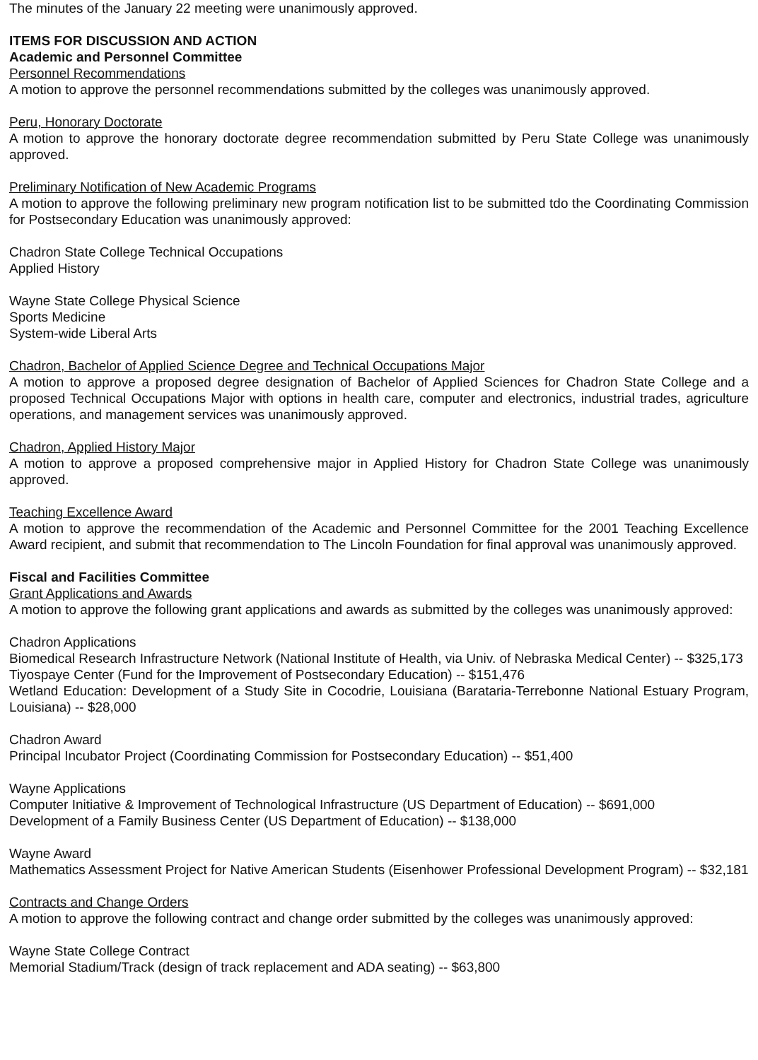The minutes of the January 22 meeting were unanimously approved.
ITEMS FOR DISCUSSION AND ACTION
Academic and Personnel Committee
Personnel Recommendations
A motion to approve the personnel recommendations submitted by the colleges was unanimously approved.
Peru, Honorary Doctorate
A motion to approve the honorary doctorate degree recommendation submitted by Peru State College was unanimously approved.
Preliminary Notification of New Academic Programs
A motion to approve the following preliminary new program notification list to be submitted tdo the Coordinating Commission for Postsecondary Education was unanimously approved:
Chadron State College Technical Occupations
Applied History
Wayne State College Physical Science
Sports Medicine
System-wide Liberal Arts
Chadron, Bachelor of Applied Science Degree and Technical Occupations Major
A motion to approve a proposed degree designation of Bachelor of Applied Sciences for Chadron State College and a proposed Technical Occupations Major with options in health care, computer and electronics, industrial trades, agriculture operations, and management services was unanimously approved.
Chadron, Applied History Major
A motion to approve a proposed comprehensive major in Applied History for Chadron State College was unanimously approved.
Teaching Excellence Award
A motion to approve the recommendation of the Academic and Personnel Committee for the 2001 Teaching Excellence Award recipient, and submit that recommendation to The Lincoln Foundation for final approval was unanimously approved.
Fiscal and Facilities Committee
Grant Applications and Awards
A motion to approve the following grant applications and awards as submitted by the colleges was unanimously approved:
Chadron Applications
Biomedical Research Infrastructure Network (National Institute of Health, via Univ. of Nebraska Medical Center) -- $325,173
Tiyospaye Center (Fund for the Improvement of Postsecondary Education) -- $151,476
Wetland Education: Development of a Study Site in Cocodrie, Louisiana (Barataria-Terrebonne National Estuary Program, Louisiana) -- $28,000
Chadron Award
Principal Incubator Project (Coordinating Commission for Postsecondary Education) -- $51,400
Wayne Applications
Computer Initiative & Improvement of Technological Infrastructure (US Department of Education) -- $691,000
Development of a Family Business Center (US Department of Education) -- $138,000
Wayne Award
Mathematics Assessment Project for Native American Students (Eisenhower Professional Development Program) -- $32,181
Contracts and Change Orders
A motion to approve the following contract and change order submitted by the colleges was unanimously approved:
Wayne State College Contract
Memorial Stadium/Track (design of track replacement and ADA seating) -- $63,800